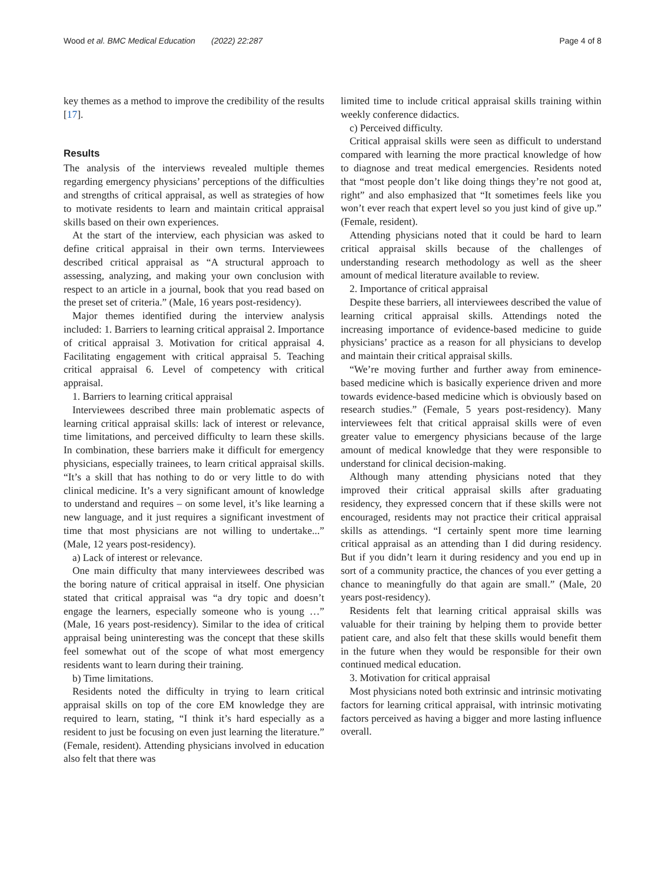Wood et al. BMC Medical Education (2022) 22:287 Page 4 of 8
key themes as a method to improve the credibility of the results [17].
Results
The analysis of the interviews revealed multiple themes regarding emergency physicians’ perceptions of the difficulties and strengths of critical appraisal, as well as strategies of how to motivate residents to learn and maintain critical appraisal skills based on their own experiences.
At the start of the interview, each physician was asked to define critical appraisal in their own terms. Interviewees described critical appraisal as “A structural approach to assessing, analyzing, and making your own conclusion with respect to an article in a journal, book that you read based on the preset set of criteria.” (Male, 16 years post-residency).
Major themes identified during the interview analysis included: 1. Barriers to learning critical appraisal 2. Importance of critical appraisal 3. Motivation for critical appraisal 4. Facilitating engagement with critical appraisal 5. Teaching critical appraisal 6. Level of competency with critical appraisal.
1. Barriers to learning critical appraisal
Interviewees described three main problematic aspects of learning critical appraisal skills: lack of interest or relevance, time limitations, and perceived difficulty to learn these skills. In combination, these barriers make it difficult for emergency physicians, especially trainees, to learn critical appraisal skills. “It’s a skill that has nothing to do or very little to do with clinical medicine. It’s a very significant amount of knowledge to understand and requires – on some level, it’s like learning a new language, and it just requires a significant investment of time that most physicians are not willing to undertake...” (Male, 12 years post-residency).
a) Lack of interest or relevance.
One main difficulty that many interviewees described was the boring nature of critical appraisal in itself. One physician stated that critical appraisal was “a dry topic and doesn’t engage the learners, especially someone who is young …” (Male, 16 years post-residency). Similar to the idea of critical appraisal being uninteresting was the concept that these skills feel somewhat out of the scope of what most emergency residents want to learn during their training.
b) Time limitations.
Residents noted the difficulty in trying to learn critical appraisal skills on top of the core EM knowledge they are required to learn, stating, “I think it’s hard especially as a resident to just be focusing on even just learning the literature.” (Female, resident). Attending physicians involved in education also felt that there was
limited time to include critical appraisal skills training within weekly conference didactics.
c) Perceived difficulty.
Critical appraisal skills were seen as difficult to understand compared with learning the more practical knowledge of how to diagnose and treat medical emergencies. Residents noted that “most people don’t like doing things they’re not good at, right” and also emphasized that “It sometimes feels like you won’t ever reach that expert level so you just kind of give up.” (Female, resident).
Attending physicians noted that it could be hard to learn critical appraisal skills because of the challenges of understanding research methodology as well as the sheer amount of medical literature available to review.
2. Importance of critical appraisal
Despite these barriers, all interviewees described the value of learning critical appraisal skills. Attendings noted the increasing importance of evidence-based medicine to guide physicians’ practice as a reason for all physicians to develop and maintain their critical appraisal skills.
“We’re moving further and further away from eminence-based medicine which is basically experience driven and more towards evidence-based medicine which is obviously based on research studies.” (Female, 5 years post-residency). Many interviewees felt that critical appraisal skills were of even greater value to emergency physicians because of the large amount of medical knowledge that they were responsible to understand for clinical decision-making.
Although many attending physicians noted that they improved their critical appraisal skills after graduating residency, they expressed concern that if these skills were not encouraged, residents may not practice their critical appraisal skills as attendings. “I certainly spent more time learning critical appraisal as an attending than I did during residency. But if you didn’t learn it during residency and you end up in sort of a community practice, the chances of you ever getting a chance to meaningfully do that again are small.” (Male, 20 years post-residency).
Residents felt that learning critical appraisal skills was valuable for their training by helping them to provide better patient care, and also felt that these skills would benefit them in the future when they would be responsible for their own continued medical education.
3. Motivation for critical appraisal
Most physicians noted both extrinsic and intrinsic motivating factors for learning critical appraisal, with intrinsic motivating factors perceived as having a bigger and more lasting influence overall.